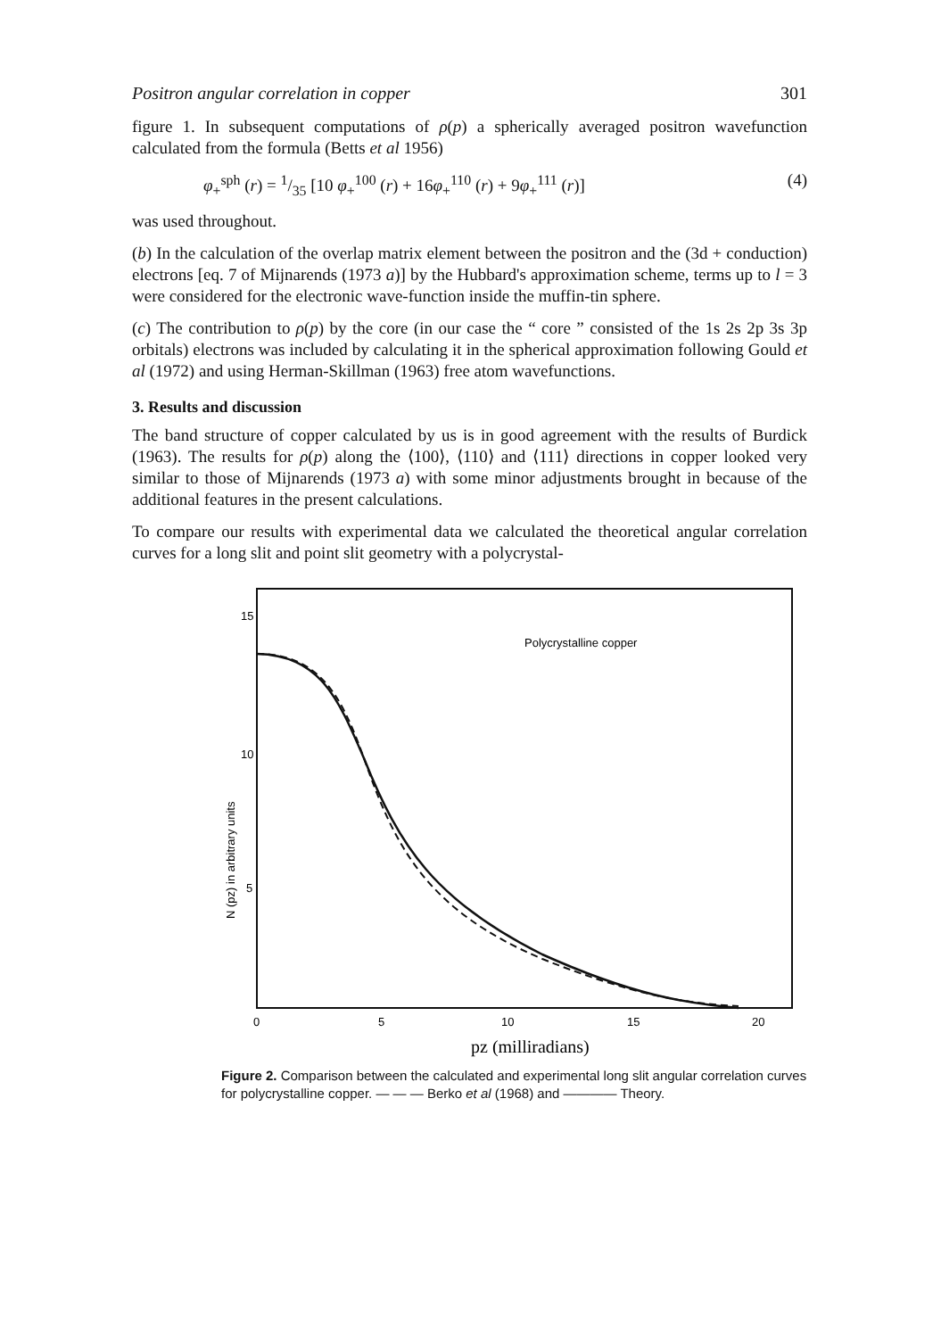Positron angular correlation in copper 301
figure 1. In subsequent computations of ρ(p) a spherically averaged positron wavefunction calculated from the formula (Betts et al 1956)
φ<sub>+</sub><sup>sph</sup> (r) = 1/35 [10 φ<sub>+</sub><sup>100</sup> (r) + 16φ<sub>+</sub><sup>110</sup> (r) + 9φ<sub>+</sub><sup>111</sup> (r)] (4)
was used throughout.
(b) In the calculation of the overlap matrix element between the positron and the (3d + conduction) electrons [eq. 7 of Mijnarends (1973 a)] by the Hubbard's approximation scheme, terms up to l = 3 were considered for the electronic wave-function inside the muffin-tin sphere.
(c) The contribution to ρ(p) by the core (in our case the “ core ” consisted of the 1s 2s 2p 3s 3p orbitals) electrons was included by calculating it in the spherical approximation following Gould et al (1972) and using Herman-Skillman (1963) free atom wavefunctions.
3. Results and discussion
The band structure of copper calculated by us is in good agreement with the results of Burdick (1963). The results for ρ(p) along the ⟨100⟩, ⟨110⟩ and ⟨111⟩ directions in copper looked very similar to those of Mijnarends (1973 a) with some minor adjustments brought in because of the additional features in the present calculations.
To compare our results with experimental data we calculated the theoretical angular correlation curves for a long slit and point slit geometry with a polycrystal-
Polycrystalline copper
15
10
5
0
5
10
15
20
N (pz) in arbitrary units
pz (milliradians)
Figure 2. Comparison between the calculated and experimental long slit angular correlation curves for polycrystalline copper. — — — Berko et al (1968) and ———— Theory.